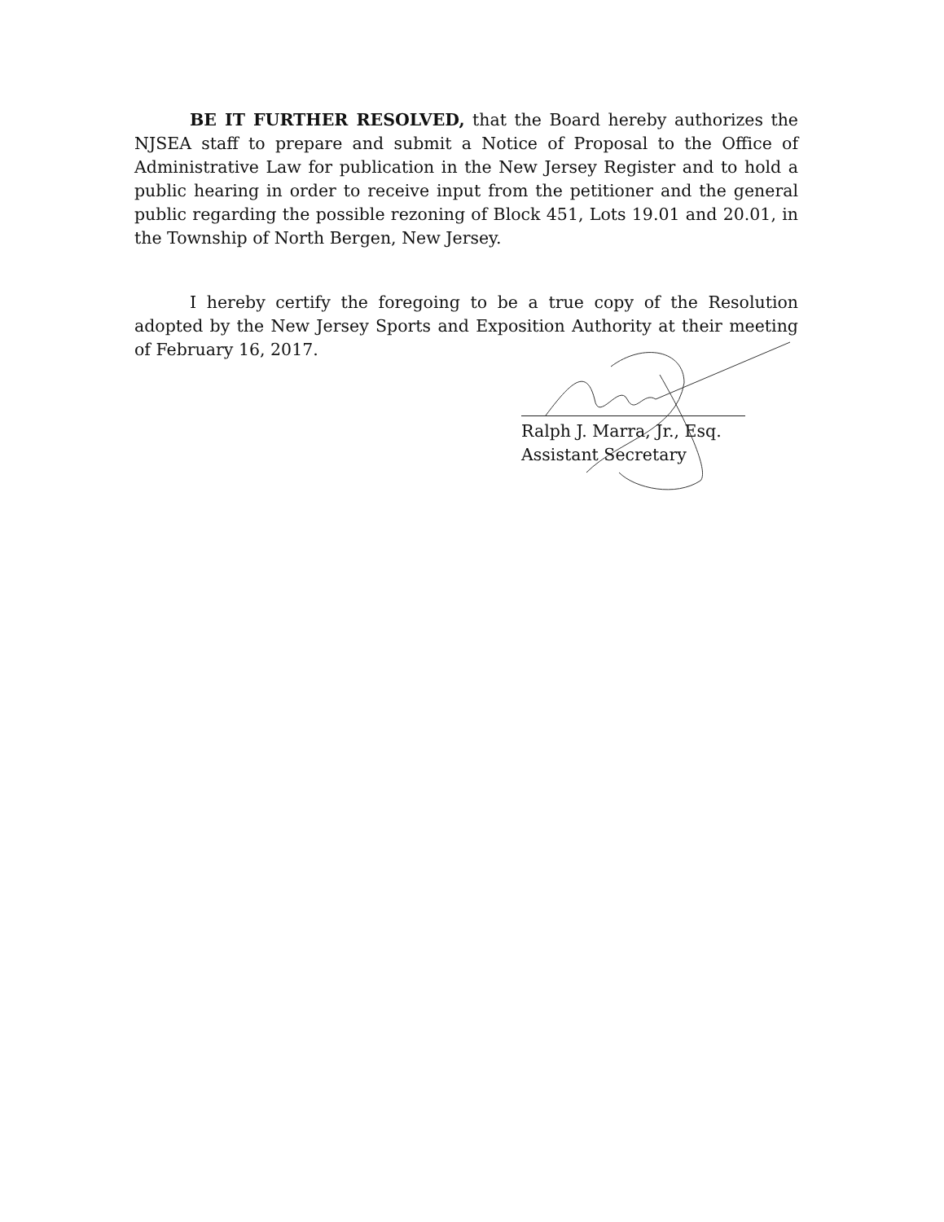BE IT FURTHER RESOLVED, that the Board hereby authorizes the NJSEA staff to prepare and submit a Notice of Proposal to the Office of Administrative Law for publication in the New Jersey Register and to hold a public hearing in order to receive input from the petitioner and the general public regarding the possible rezoning of Block 451, Lots 19.01 and 20.01, in the Township of North Bergen, New Jersey.
I hereby certify the foregoing to be a true copy of the Resolution adopted by the New Jersey Sports and Exposition Authority at their meeting of February 16, 2017.
Ralph J. Marra, Jr., Esq.
Assistant Secretary